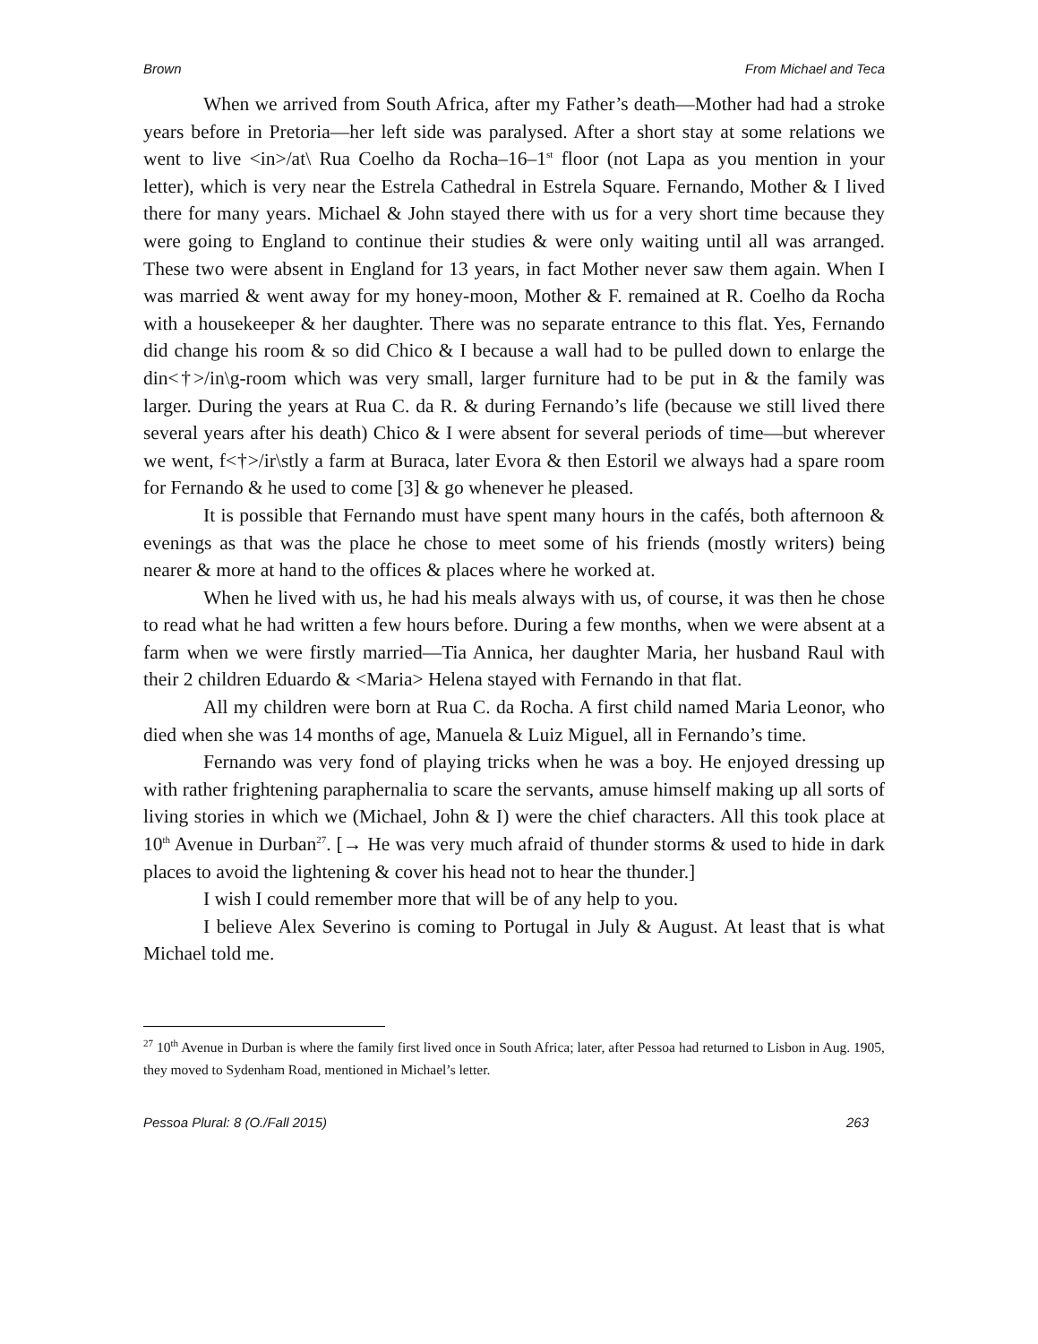Brown From Michael and Teca
When we arrived from South Africa, after my Father’s death—Mother had had a stroke years before in Pretoria—her left side was paralysed. After a short stay at some relations we went to live <in>/at\ Rua Coelho da Rocha–16–1<sup>st</sup> floor (not Lapa as you mention in your letter), which is very near the Estrela Cathedral in Estrela Square. Fernando, Mother & I lived there for many years. Michael & John stayed there with us for a very short time because they were going to England to continue their studies & were only waiting until all was arranged. These two were absent in England for 13 years, in fact Mother never saw them again. When I was married & went away for my honey-moon, Mother & F. remained at R. Coelho da Rocha with a housekeeper & her daughter. There was no separate entrance to this flat. Yes, Fernando did change his room & so did Chico & I because a wall had to be pulled down to enlarge the din<†>/in\g-room which was very small, larger furniture had to be put in & the family was larger. During the years at Rua C. da R. & during Fernando’s life (because we still lived there several years after his death) Chico & I were absent for several periods of time—but wherever we went, f<†>/ir\stly a farm at Buraca, later Evora & then Estoril we always had a spare room for Fernando & he used to come [3] & go whenever he pleased.
It is possible that Fernando must have spent many hours in the cafés, both afternoon & evenings as that was the place he chose to meet some of his friends (mostly writers) being nearer & more at hand to the offices & places where he worked at.
When he lived with us, he had his meals always with us, of course, it was then he chose to read what he had written a few hours before. During a few months, when we were absent at a farm when we were firstly married—Tia Annica, her daughter Maria, her husband Raul with their 2 children Eduardo & <Maria> Helena stayed with Fernando in that flat.
All my children were born at Rua C. da Rocha. A first child named Maria Leonor, who died when she was 14 months of age, Manuela & Luiz Miguel, all in Fernando’s time.
Fernando was very fond of playing tricks when he was a boy. He enjoyed dressing up with rather frightening paraphernalia to scare the servants, amuse himself making up all sorts of living stories in which we (Michael, John & I) were the chief characters. All this took place at 10<sup>th</sup> Avenue in Durban<sup>27</sup>. [→ He was very much afraid of thunder storms & used to hide in dark places to avoid the lightening & cover his head not to hear the thunder.]
I wish I could remember more that will be of any help to you.
I believe Alex Severino is coming to Portugal in July & August. At least that is what Michael told me.
<sup>27</sup> 10<sup>th</sup> Avenue in Durban is where the family first lived once in South Africa; later, after Pessoa had returned to Lisbon in Aug. 1905, they moved to Sydenham Road, mentioned in Michael’s letter.
Pessoa Plural: 8 (O./Fall 2015) 263